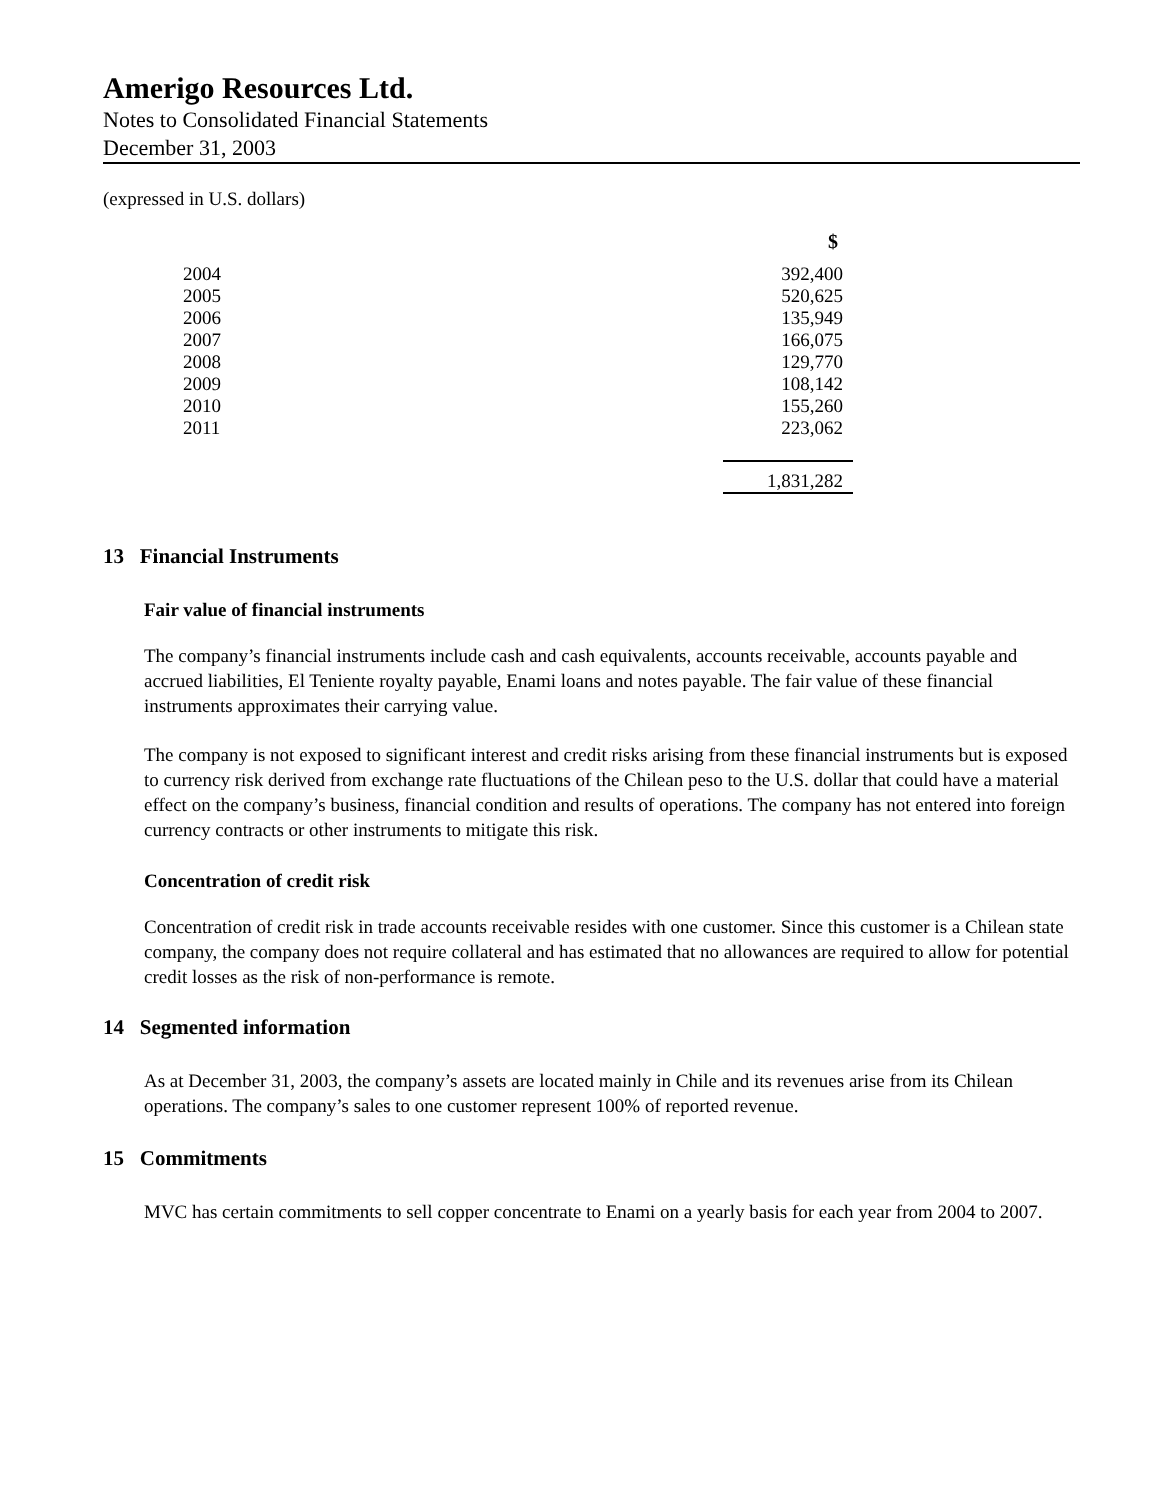Amerigo Resources Ltd.
Notes to Consolidated Financial Statements
December 31, 2003
(expressed in U.S. dollars)
| | $ |
| 2004 | 392,400 |
| 2005 | 520,625 |
| 2006 | 135,949 |
| 2007 | 166,075 |
| 2008 | 129,770 |
| 2009 | 108,142 |
| 2010 | 155,260 |
| 2011 | 223,062 |
| | 1,831,282 |
13 Financial Instruments
Fair value of financial instruments
The company’s financial instruments include cash and cash equivalents, accounts receivable, accounts payable and accrued liabilities, El Teniente royalty payable, Enami loans and notes payable. The fair value of these financial instruments approximates their carrying value.
The company is not exposed to significant interest and credit risks arising from these financial instruments but is exposed to currency risk derived from exchange rate fluctuations of the Chilean peso to the U.S. dollar that could have a material effect on the company’s business, financial condition and results of operations. The company has not entered into foreign currency contracts or other instruments to mitigate this risk.
Concentration of credit risk
Concentration of credit risk in trade accounts receivable resides with one customer. Since this customer is a Chilean state company, the company does not require collateral and has estimated that no allowances are required to allow for potential credit losses as the risk of non-performance is remote.
14 Segmented information
As at December 31, 2003, the company’s assets are located mainly in Chile and its revenues arise from its Chilean operations. The company’s sales to one customer represent 100% of reported revenue.
15 Commitments
MVC has certain commitments to sell copper concentrate to Enami on a yearly basis for each year from 2004 to 2007.